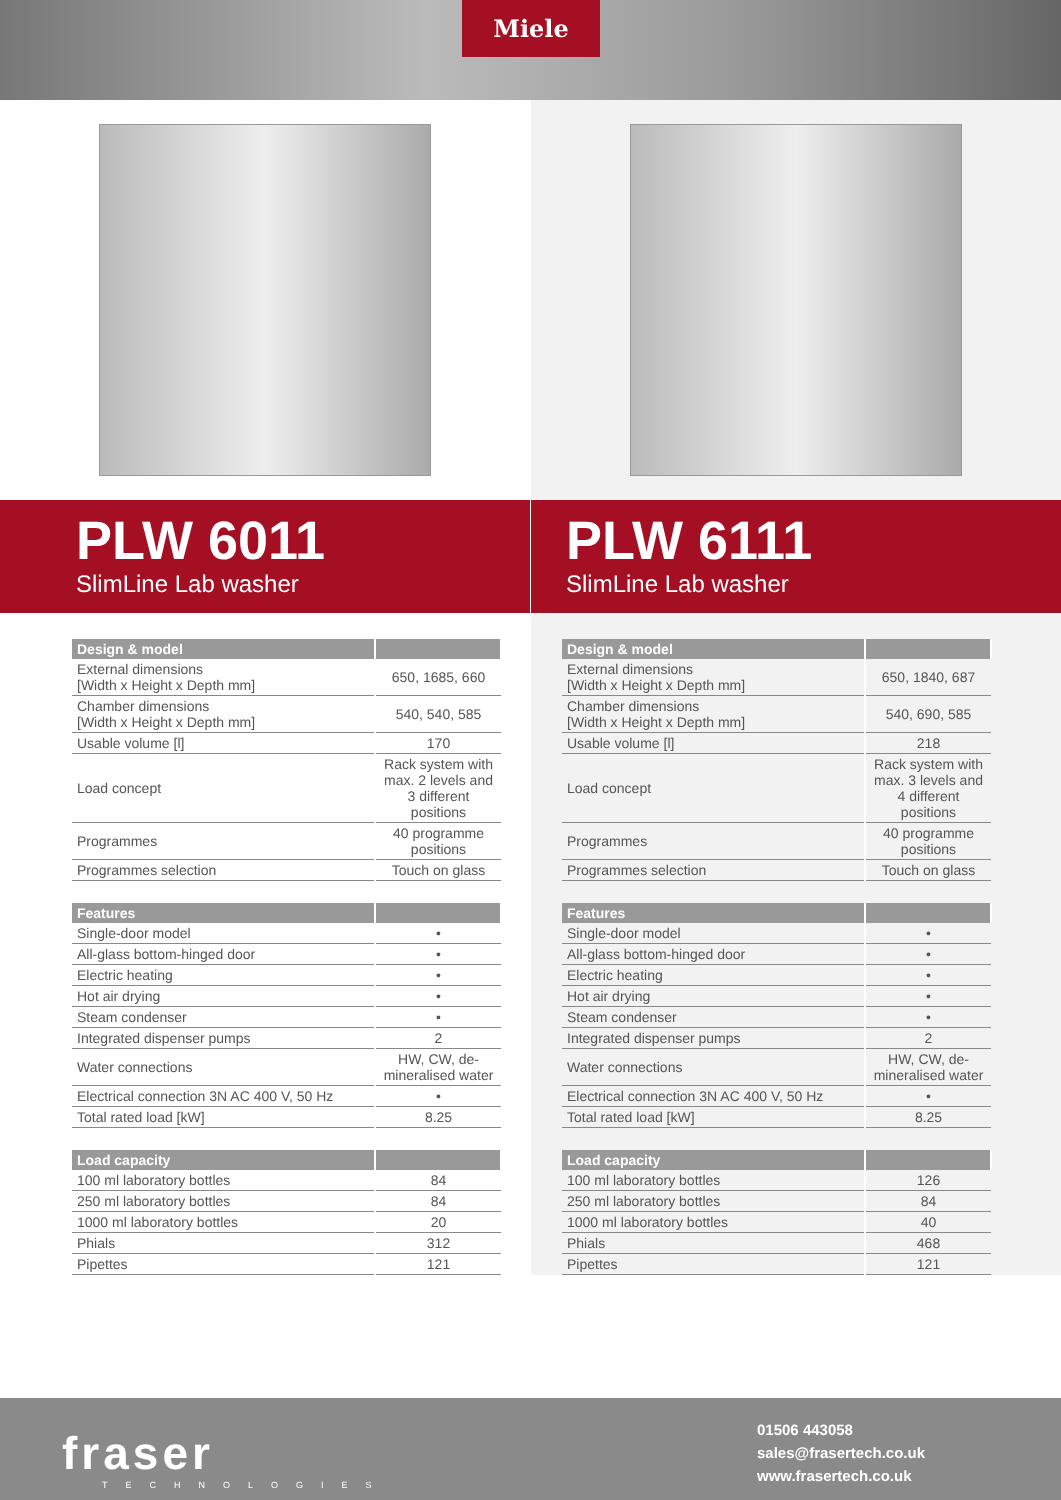Miele
PLW 6011
SlimLine Lab washer
| Design & model | |
| --- | --- |
| External dimensions [Width x Height x Depth mm] | 650, 1685, 660 |
| Chamber dimensions [Width x Height x Depth mm] | 540, 540, 585 |
| Usable volume [l] | 170 |
| Load concept | Rack system with max. 2 levels and 3 different positions |
| Programmes | 40 programme positions |
| Programmes selection | Touch on glass |
| Features | |
| Single-door model | • |
| All-glass bottom-hinged door | • |
| Electric heating | • |
| Hot air drying | • |
| Steam condenser | • |
| Integrated dispenser pumps | 2 |
| Water connections | HW, CW, de-mineralised water |
| Electrical connection 3N AC 400 V, 50 Hz | • |
| Total rated load [kW] | 8.25 |
| Load capacity | |
| 100 ml laboratory bottles | 84 |
| 250 ml laboratory bottles | 84 |
| 1000 ml laboratory bottles | 20 |
| Phials | 312 |
| Pipettes | 121 |
PLW 6111
SlimLine Lab washer
| Design & model | |
| --- | --- |
| External dimensions [Width x Height x Depth mm] | 650, 1840, 687 |
| Chamber dimensions [Width x Height x Depth mm] | 540, 690, 585 |
| Usable volume [l] | 218 |
| Load concept | Rack system with max. 3 levels and 4 different positions |
| Programmes | 40 programme positions |
| Programmes selection | Touch on glass |
| Features | |
| Single-door model | • |
| All-glass bottom-hinged door | • |
| Electric heating | • |
| Hot air drying | • |
| Steam condenser | • |
| Integrated dispenser pumps | 2 |
| Water connections | HW, CW, de-mineralised water |
| Electrical connection 3N AC 400 V, 50 Hz | • |
| Total rated load [kW] | 8.25 |
| Load capacity | |
| 100 ml laboratory bottles | 126 |
| 250 ml laboratory bottles | 84 |
| 1000 ml laboratory bottles | 40 |
| Phials | 468 |
| Pipettes | 121 |
fraser
TECHNOLOGIES
01506 443058
sales@frasertech.co.uk
www.frasertech.co.uk